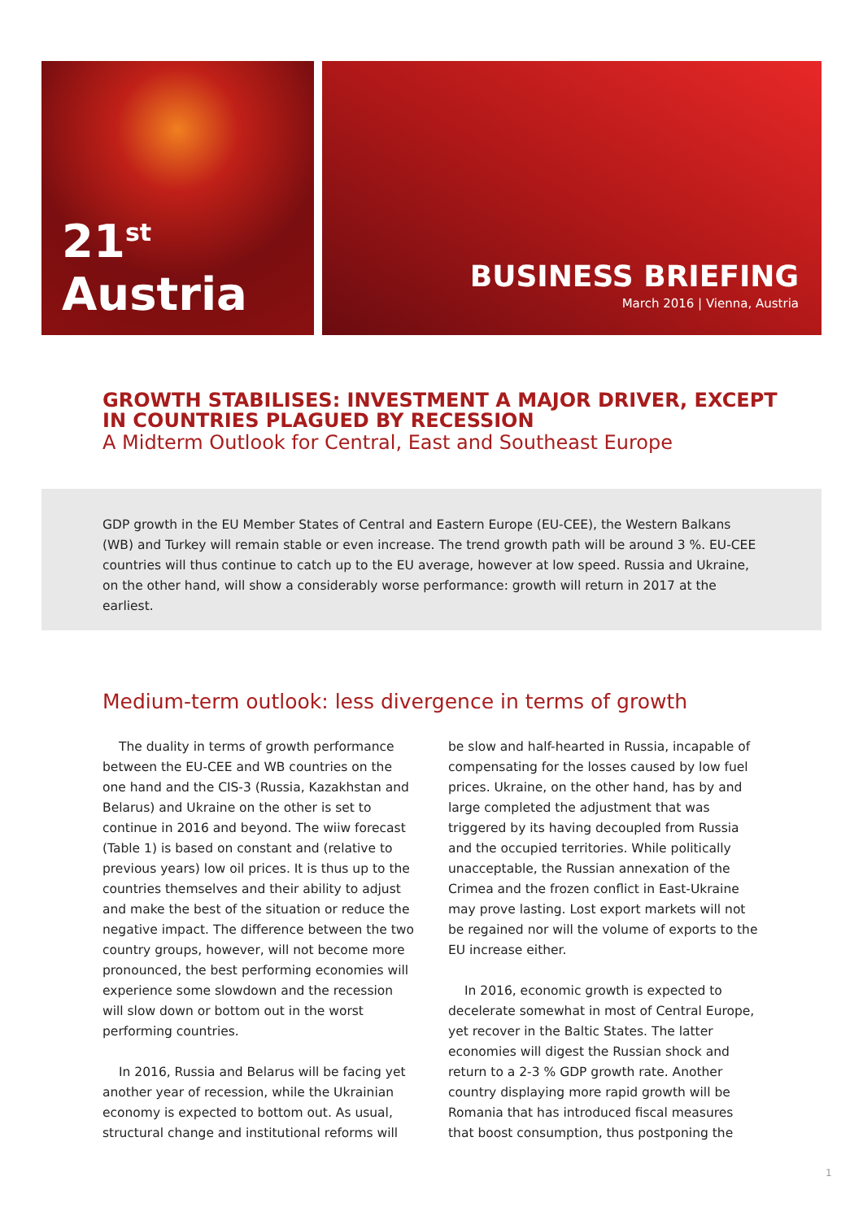21<sup>st</sup> Austria
BUSINESS BRIEFING
March 2016 | Vienna, Austria
GROWTH STABILISES: INVESTMENT A MAJOR DRIVER, EXCEPT
IN COUNTRIES PLAGUED BY RECESSION
A Midterm Outlook for Central, East and Southeast Europe
GDP growth in the EU Member States of Central and Eastern Europe (EU-CEE), the Western Balkans (WB) and Turkey will remain stable or even increase. The trend growth path will be around 3 %. EU-CEE countries will thus continue to catch up to the EU average, however at low speed. Russia and Ukraine, on the other hand, will show a considerably worse performance: growth will return in 2017 at the earliest.
Medium-term outlook: less divergence in terms of growth
The duality in terms of growth performance between the EU-CEE and WB countries on the one hand and the CIS-3 (Russia, Kazakhstan and Belarus) and Ukraine on the other is set to continue in 2016 and beyond. The wiiw forecast (Table 1) is based on constant and (relative to previous years) low oil prices. It is thus up to the countries themselves and their ability to adjust and make the best of the situation or reduce the negative impact. The difference between the two country groups, however, will not become more pronounced, the best performing economies will experience some slowdown and the recession will slow down or bottom out in the worst performing countries.
In 2016, Russia and Belarus will be facing yet another year of recession, while the Ukrainian economy is expected to bottom out. As usual, structural change and institutional reforms will be slow and half-hearted in Russia, incapable of compensating for the losses caused by low fuel prices. Ukraine, on the other hand, has by and large completed the adjustment that was triggered by its having decoupled from Russia and the occupied territories. While politically unacceptable, the Russian annexation of the Crimea and the frozen conflict in East-Ukraine may prove lasting. Lost export markets will not be regained nor will the volume of exports to the EU increase either.
In 2016, economic growth is expected to decelerate somewhat in most of Central Europe, yet recover in the Baltic States. The latter economies will digest the Russian shock and return to a 2-3 % GDP growth rate. Another country displaying more rapid growth will be Romania that has introduced fiscal measures that boost consumption, thus postponing the
1